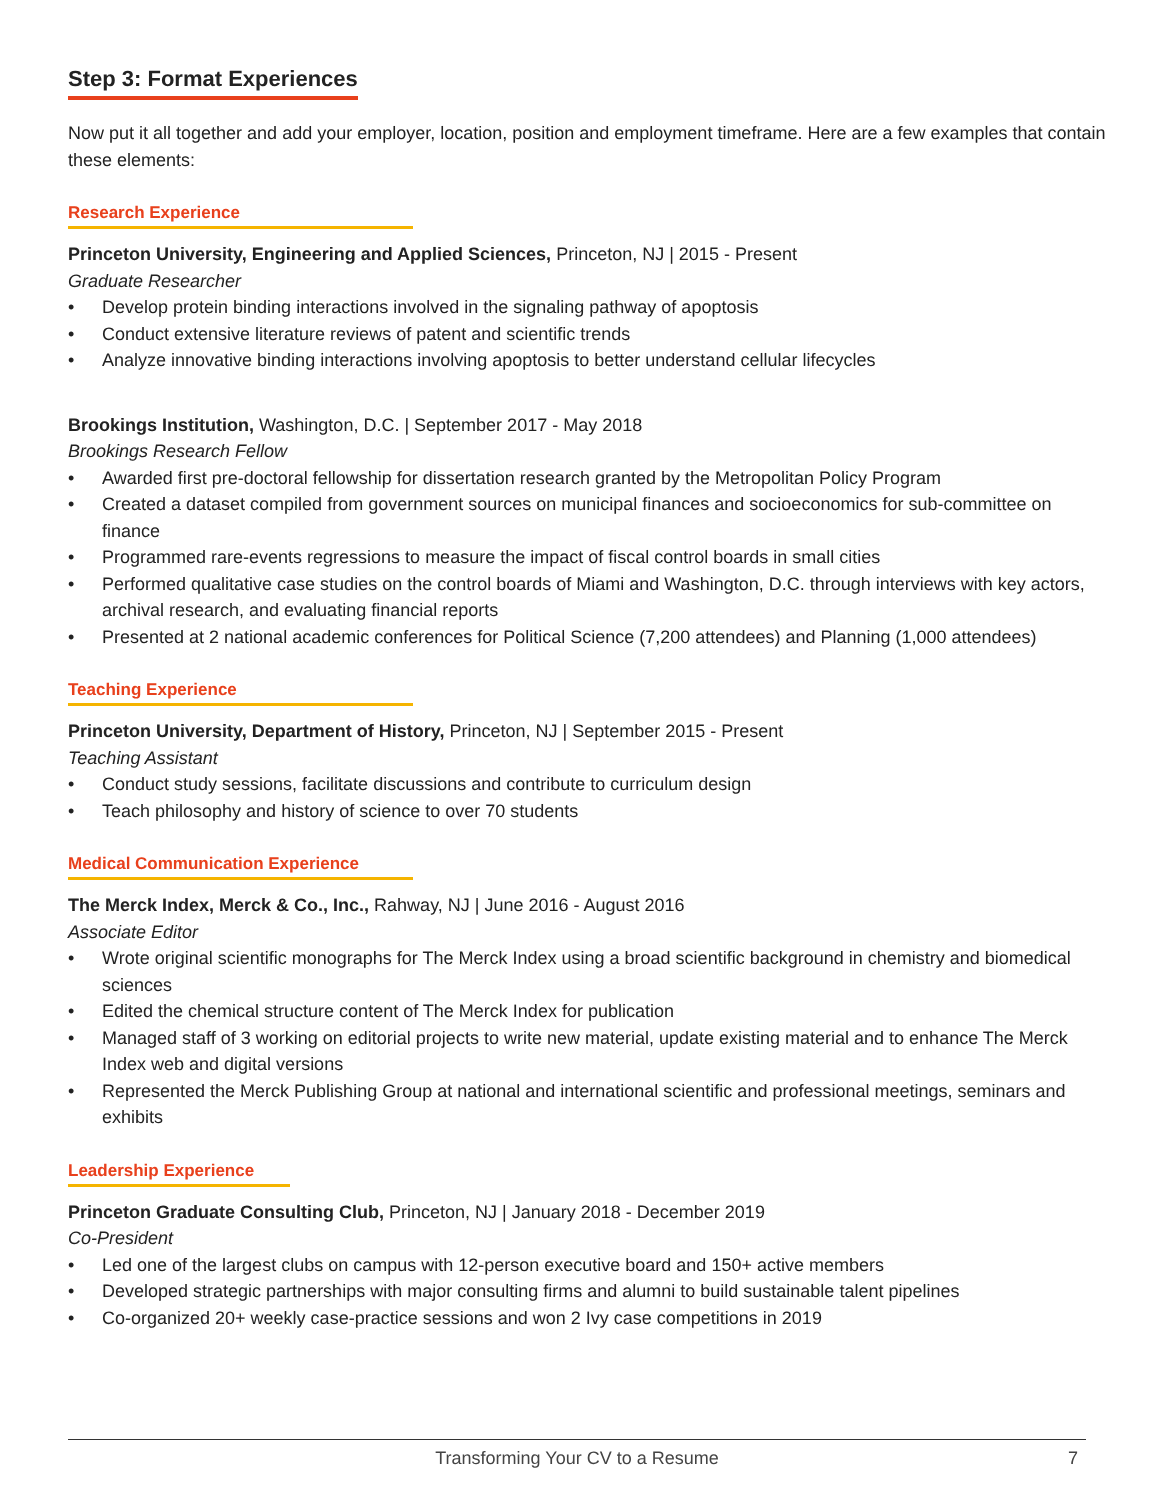Step 3: Format Experiences
Now put it all together and add your employer, location, position and employment timeframe. Here are a few examples that contain these elements:
Research Experience
Princeton University, Engineering and Applied Sciences, Princeton, NJ | 2015 - Present
Graduate Researcher
• Develop protein binding interactions involved in the signaling pathway of apoptosis
• Conduct extensive literature reviews of patent and scientific trends
• Analyze innovative binding interactions involving apoptosis to better understand cellular lifecycles
Brookings Institution, Washington, D.C. | September 2017 - May 2018
Brookings Research Fellow
• Awarded first pre-doctoral fellowship for dissertation research granted by the Metropolitan Policy Program
• Created a dataset compiled from government sources on municipal finances and socioeconomics for sub-committee on finance
• Programmed rare-events regressions to measure the impact of fiscal control boards in small cities
• Performed qualitative case studies on the control boards of Miami and Washington, D.C. through interviews with key actors, archival research, and evaluating financial reports
• Presented at 2 national academic conferences for Political Science (7,200 attendees) and Planning (1,000 attendees)
Teaching Experience
Princeton University, Department of History, Princeton, NJ | September 2015 - Present
Teaching Assistant
• Conduct study sessions, facilitate discussions and contribute to curriculum design
• Teach philosophy and history of science to over 70 students
Medical Communication Experience
The Merck Index, Merck & Co., Inc., Rahway, NJ | June 2016 - August 2016
Associate Editor
• Wrote original scientific monographs for The Merck Index using a broad scientific background in chemistry and biomedical sciences
• Edited the chemical structure content of The Merck Index for publication
• Managed staff of 3 working on editorial projects to write new material, update existing material and to enhance The Merck Index web and digital versions
• Represented the Merck Publishing Group at national and international scientific and professional meetings, seminars and exhibits
Leadership Experience
Princeton Graduate Consulting Club, Princeton, NJ | January 2018 - December 2019
Co-President
• Led one of the largest clubs on campus with 12-person executive board and 150+ active members
• Developed strategic partnerships with major consulting firms and alumni to build sustainable talent pipelines
• Co-organized 20+ weekly case-practice sessions and won 2 Ivy case competitions in 2019
Transforming Your CV to a Resume 7